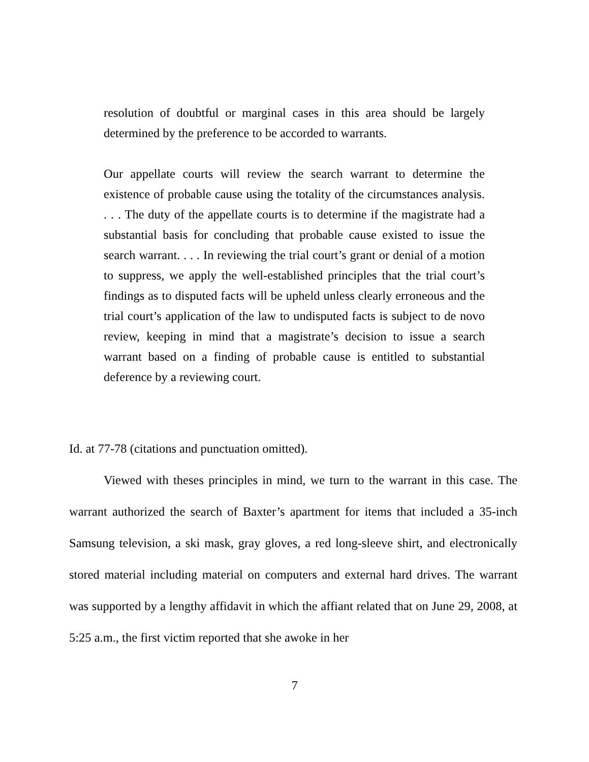resolution of doubtful or marginal cases in this area should be largely determined by the preference to be accorded to warrants.
Our appellate courts will review the search warrant to determine the existence of probable cause using the totality of the circumstances analysis. . . . The duty of the appellate courts is to determine if the magistrate had a substantial basis for concluding that probable cause existed to issue the search warrant. . . . In reviewing the trial court’s grant or denial of a motion to suppress, we apply the well-established principles that the trial court’s findings as to disputed facts will be upheld unless clearly erroneous and the trial court’s application of the law to undisputed facts is subject to de novo review, keeping in mind that a magistrate’s decision to issue a search warrant based on a finding of probable cause is entitled to substantial deference by a reviewing court.
Id. at 77-78 (citations and punctuation omitted).
Viewed with theses principles in mind, we turn to the warrant in this case. The warrant authorized the search of Baxter’s apartment for items that included a 35-inch Samsung television, a ski mask, gray gloves, a red long-sleeve shirt, and electronically stored material including material on computers and external hard drives. The warrant was supported by a lengthy affidavit in which the affiant related that on June 29, 2008, at 5:25 a.m., the first victim reported that she awoke in her
7